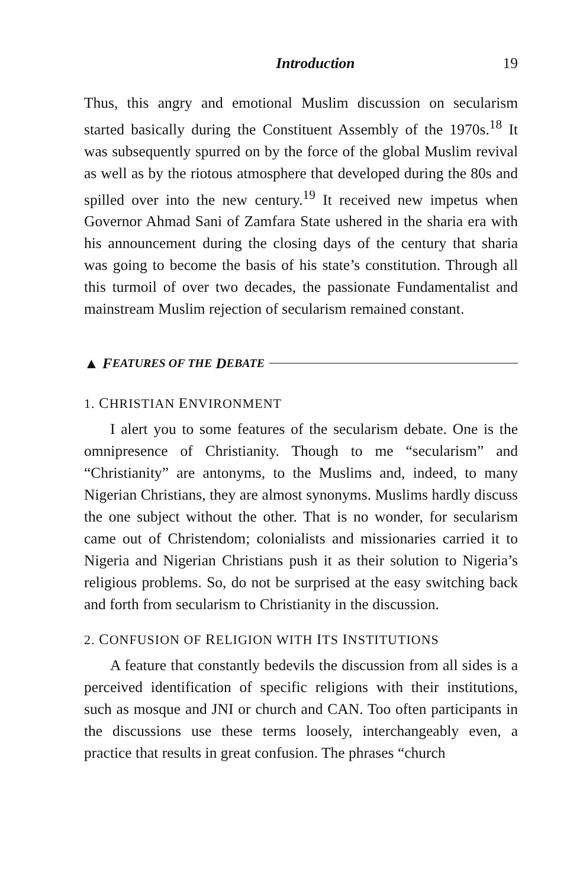Introduction 19
Thus, this angry and emotional Muslim discussion on secularism started basically during the Constituent Assembly of the 1970s.<sup>18</sup> It was subsequently spurred on by the force of the global Muslim revival as well as by the riotous atmosphere that developed during the 80s and spilled over into the new century.<sup>19</sup> It received new impetus when Governor Ahmad Sani of Zamfara State ushered in the sharia era with his announcement during the closing days of the century that sharia was going to become the basis of his state’s constitution. Through all this turmoil of over two decades, the passionate Fundamentalist and mainstream Muslim rejection of secularism remained constant.
▲ F EATURES OF THE D EBATE
1. CHRISTIAN ENVIRONMENT
I alert you to some features of the secularism debate. One is the omnipresence of Christianity. Though to me “secularism” and “Christianity” are antonyms, to the Muslims and, indeed, to many Nigerian Christians, they are almost synonyms. Muslims hardly discuss the one subject without the other. That is no wonder, for secularism came out of Christendom; colonialists and missionaries carried it to Nigeria and Nigerian Christians push it as their solution to Nigeria’s religious problems. So, do not be surprised at the easy switching back and forth from secularism to Christianity in the discussion.
2. CONFUSION OF RELIGION WITH ITS INSTITUTIONS
A feature that constantly bedevils the discussion from all sides is a perceived identification of specific religions with their institutions, such as mosque and JNI or church and CAN. Too often participants in the discussions use these terms loosely, interchangeably even, a practice that results in great confusion. The phrases “church